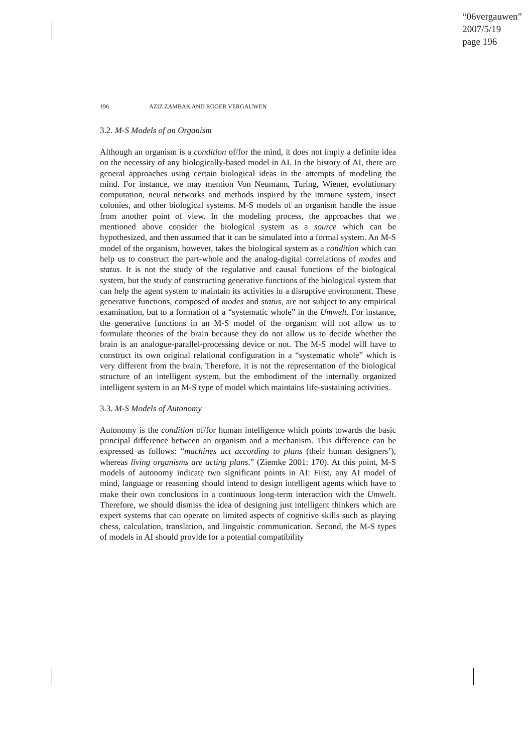“06vergauwen”
2007/5/19
page 196
196 AZIZ ZAMBAK AND ROGER VERGAUWEN
3.2. M-S Models of an Organism
Although an organism is a condition of/for the mind, it does not imply a definite idea on the necessity of any biologically-based model in AI. In the history of AI, there are general approaches using certain biological ideas in the attempts of modeling the mind. For instance, we may mention Von Neumann, Turing, Wiener, evolutionary computation, neural networks and methods inspired by the immune system, insect colonies, and other biological systems. M-S models of an organism handle the issue from another point of view. In the modeling process, the approaches that we mentioned above consider the biological system as a source which can be hypothesized, and then assumed that it can be simulated into a formal system. An M-S model of the organism, however, takes the biological system as a condition which can help us to construct the part-whole and the analog-digital correlations of modes and status. It is not the study of the regulative and causal functions of the biological system, but the study of constructing generative functions of the biological system that can help the agent system to maintain its activities in a disruptive environment. These generative functions, composed of modes and status, are not subject to any empirical examination, but to a formation of a “systematic whole” in the Umwelt. For instance, the generative functions in an M-S model of the organism will not allow us to formulate theories of the brain because they do not allow us to decide whether the brain is an analogue-parallel-processing device or not. The M-S model will have to construct its own original relational configuration in a “systematic whole” which is very different from the brain. Therefore, it is not the representation of the biological structure of an intelligent system, but the embodiment of the internally organized intelligent system in an M-S type of model which maintains life-sustaining activities.
3.3. M-S Models of Autonomy
Autonomy is the condition of/for human intelligence which points towards the basic principal difference between an organism and a mechanism. This difference can be expressed as follows: “machines act according to plans (their human designers’), whereas living organisms are acting plans.” (Ziemke 2001: 170). At this point, M-S models of autonomy indicate two significant points in AI: First, any AI model of mind, language or reasoning should intend to design intelligent agents which have to make their own conclusions in a continuous long-term interaction with the Umwelt. Therefore, we should dismiss the idea of designing just intelligent thinkers which are expert systems that can operate on limited aspects of cognitive skills such as playing chess, calculation, translation, and linguistic communication. Second, the M-S types of models in AI should provide for a potential compatibility